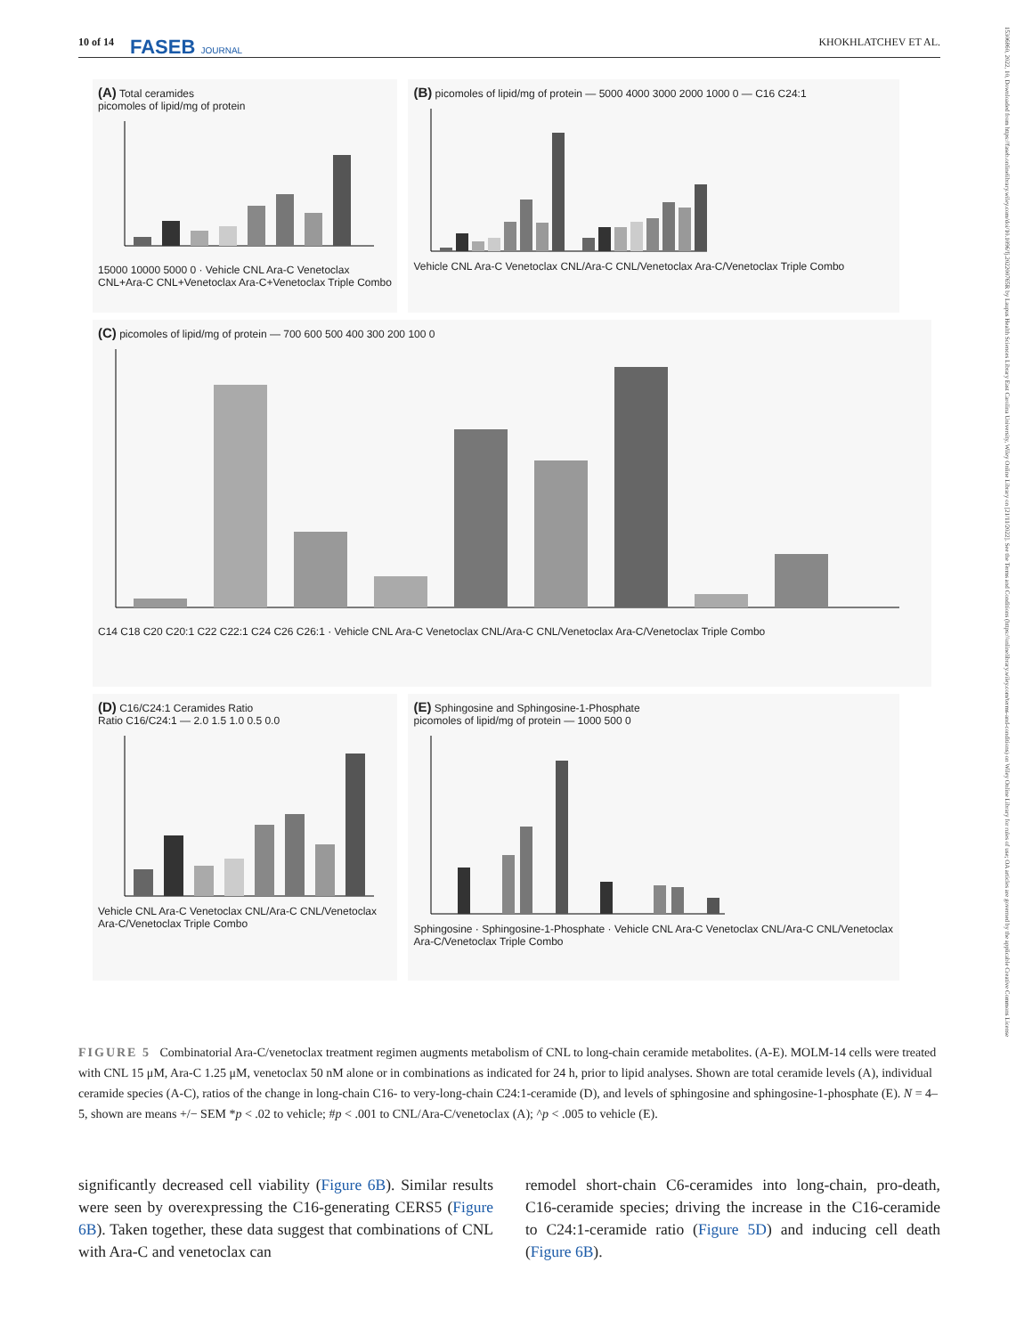10 of 14 FASEB JOURNAL KHOKHLATCHEV ET AL.
15306860, 2022, 10, Downloaded from https://faseb.onlinelibrary.wiley.com/doi/10.1096/fj.202200765R by Laupus Health Sciences Library East Carolina University, Wiley Online Library on [21/11/2022]. See the Terms and Conditions (https://onlinelibrary.wiley.com/terms-and-conditions) on Wiley Online Library for rules of use; OA articles are governed by the applicable Creative Commons License
(A) Total ceramides
picomoles of lipid/mg of protein
15000 10000 5000 0 · Vehicle CNL Ara-C Venetoclax CNL+Ara-C CNL+Venetoclax Ara-C+Venetoclax Triple Combo
(B) picomoles of lipid/mg of protein — 5000 4000 3000 2000 1000 0 — C16 C24:1
Vehicle CNL Ara-C Venetoclax CNL/Ara-C CNL/Venetoclax Ara-C/Venetoclax Triple Combo
(C) picomoles of lipid/mg of protein — 700 600 500 400 300 200 100 0
C14 C18 C20 C20:1 C22 C22:1 C24 C26 C26:1 · Vehicle CNL Ara-C Venetoclax CNL/Ara-C CNL/Venetoclax Ara-C/Venetoclax Triple Combo
(D) C16/C24:1 Ceramides Ratio
Ratio C16/C24:1 — 2.0 1.5 1.0 0.5 0.0
Vehicle CNL Ara-C Venetoclax CNL/Ara-C CNL/Venetoclax Ara-C/Venetoclax Triple Combo
(E) Sphingosine and Sphingosine-1-Phosphate
picomoles of lipid/mg of protein — 1000 500 0
Sphingosine · Sphingosine-1-Phosphate · Vehicle CNL Ara-C Venetoclax CNL/Ara-C CNL/Venetoclax Ara-C/Venetoclax Triple Combo
FIGURE 5 Combinatorial Ara-C/venetoclax treatment regimen augments metabolism of CNL to long-chain ceramide metabolites. (A-E). MOLM-14 cells were treated with CNL 15 μM, Ara-C 1.25 μM, venetoclax 50 nM alone or in combinations as indicated for 24 h, prior to lipid analyses. Shown are total ceramide levels (A), individual ceramide species (A-C), ratios of the change in long-chain C16- to very-long-chain C24:1-ceramide (D), and levels of sphingosine and sphingosine-1-phosphate (E). N = 4–5, shown are means +/− SEM *p < .02 to vehicle; #p < .001 to CNL/Ara-C/venetoclax (A); ^p < .005 to vehicle (E).
significantly decreased cell viability (Figure 6B). Similar results were seen by overexpressing the C16-generating CERS5 (Figure 6B). Taken together, these data suggest that combinations of CNL with Ara-C and venetoclax can
remodel short-chain C6-ceramides into long-chain, pro-death, C16-ceramide species; driving the increase in the C16-ceramide to C24:1-ceramide ratio (Figure 5D) and inducing cell death (Figure 6B).